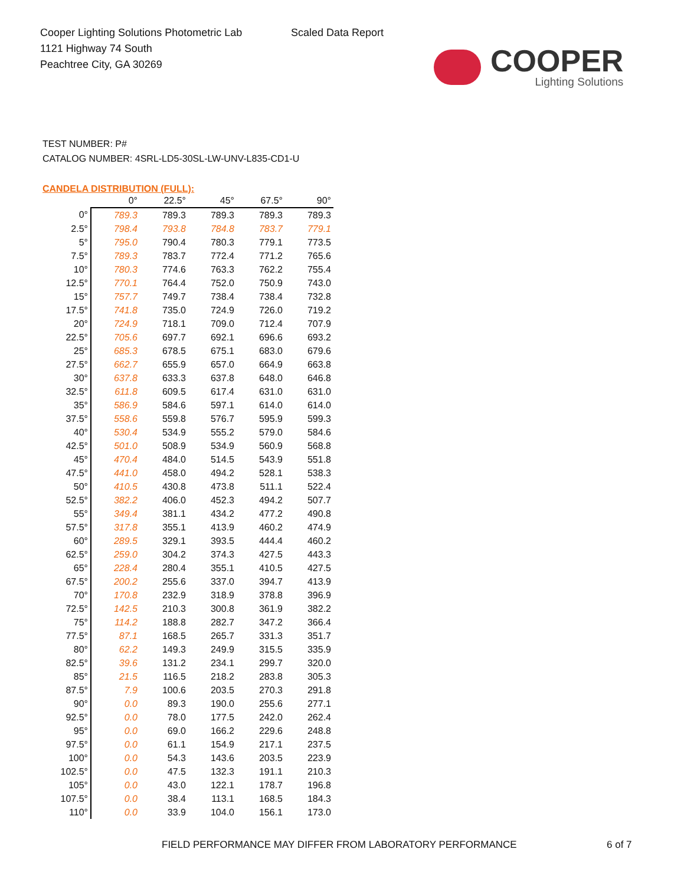Cooper Lighting Solutions Photometric Lab
1121 Highway 74 South
Peachtree City, GA 30269
Scaled Data Report
COOPER
Lighting Solutions
TEST NUMBER: P#
CATALOG NUMBER: 4SRL-LD5-30SL-LW-UNV-L835-CD1-U
CANDELA DISTRIBUTION (FULL):
| | 0° | 22.5° | 45° | 67.5° | 90° |
| --- | --- | --- | --- | --- | --- |
| 0° | 789.3 | 789.3 | 789.3 | 789.3 | 789.3 |
| 2.5° | 798.4 | 793.8 | 784.8 | 783.7 | 779.1 |
| 5° | 795.0 | 790.4 | 780.3 | 779.1 | 773.5 |
| 7.5° | 789.3 | 783.7 | 772.4 | 771.2 | 765.6 |
| 10° | 780.3 | 774.6 | 763.3 | 762.2 | 755.4 |
| 12.5° | 770.1 | 764.4 | 752.0 | 750.9 | 743.0 |
| 15° | 757.7 | 749.7 | 738.4 | 738.4 | 732.8 |
| 17.5° | 741.8 | 735.0 | 724.9 | 726.0 | 719.2 |
| 20° | 724.9 | 718.1 | 709.0 | 712.4 | 707.9 |
| 22.5° | 705.6 | 697.7 | 692.1 | 696.6 | 693.2 |
| 25° | 685.3 | 678.5 | 675.1 | 683.0 | 679.6 |
| 27.5° | 662.7 | 655.9 | 657.0 | 664.9 | 663.8 |
| 30° | 637.8 | 633.3 | 637.8 | 648.0 | 646.8 |
| 32.5° | 611.8 | 609.5 | 617.4 | 631.0 | 631.0 |
| 35° | 586.9 | 584.6 | 597.1 | 614.0 | 614.0 |
| 37.5° | 558.6 | 559.8 | 576.7 | 595.9 | 599.3 |
| 40° | 530.4 | 534.9 | 555.2 | 579.0 | 584.6 |
| 42.5° | 501.0 | 508.9 | 534.9 | 560.9 | 568.8 |
| 45° | 470.4 | 484.0 | 514.5 | 543.9 | 551.8 |
| 47.5° | 441.0 | 458.0 | 494.2 | 528.1 | 538.3 |
| 50° | 410.5 | 430.8 | 473.8 | 511.1 | 522.4 |
| 52.5° | 382.2 | 406.0 | 452.3 | 494.2 | 507.7 |
| 55° | 349.4 | 381.1 | 434.2 | 477.2 | 490.8 |
| 57.5° | 317.8 | 355.1 | 413.9 | 460.2 | 474.9 |
| 60° | 289.5 | 329.1 | 393.5 | 444.4 | 460.2 |
| 62.5° | 259.0 | 304.2 | 374.3 | 427.5 | 443.3 |
| 65° | 228.4 | 280.4 | 355.1 | 410.5 | 427.5 |
| 67.5° | 200.2 | 255.6 | 337.0 | 394.7 | 413.9 |
| 70° | 170.8 | 232.9 | 318.9 | 378.8 | 396.9 |
| 72.5° | 142.5 | 210.3 | 300.8 | 361.9 | 382.2 |
| 75° | 114.2 | 188.8 | 282.7 | 347.2 | 366.4 |
| 77.5° | 87.1 | 168.5 | 265.7 | 331.3 | 351.7 |
| 80° | 62.2 | 149.3 | 249.9 | 315.5 | 335.9 |
| 82.5° | 39.6 | 131.2 | 234.1 | 299.7 | 320.0 |
| 85° | 21.5 | 116.5 | 218.2 | 283.8 | 305.3 |
| 87.5° | 7.9 | 100.6 | 203.5 | 270.3 | 291.8 |
| 90° | 0.0 | 89.3 | 190.0 | 255.6 | 277.1 |
| 92.5° | 0.0 | 78.0 | 177.5 | 242.0 | 262.4 |
| 95° | 0.0 | 69.0 | 166.2 | 229.6 | 248.8 |
| 97.5° | 0.0 | 61.1 | 154.9 | 217.1 | 237.5 |
| 100° | 0.0 | 54.3 | 143.6 | 203.5 | 223.9 |
| 102.5° | 0.0 | 47.5 | 132.3 | 191.1 | 210.3 |
| 105° | 0.0 | 43.0 | 122.1 | 178.7 | 196.8 |
| 107.5° | 0.0 | 38.4 | 113.1 | 168.5 | 184.3 |
| 110° | 0.0 | 33.9 | 104.0 | 156.1 | 173.0 |
FIELD PERFORMANCE MAY DIFFER FROM LABORATORY PERFORMANCE
6 of 7